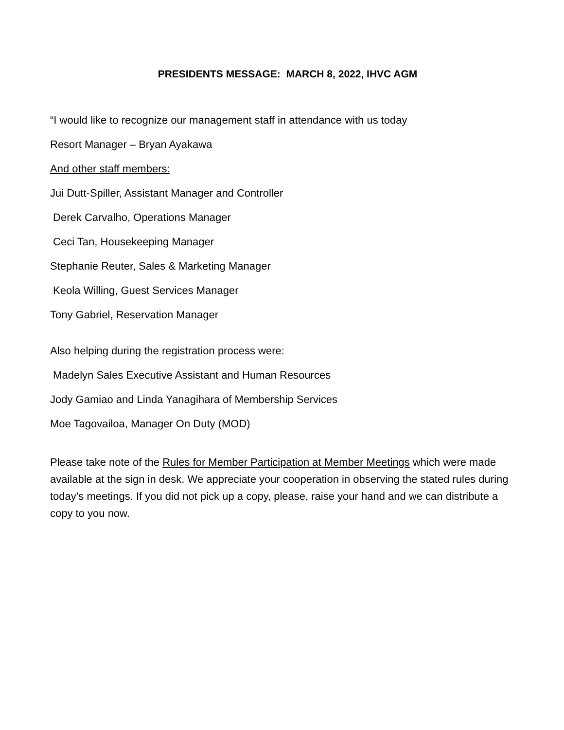PRESIDENTS MESSAGE: MARCH 8, 2022, IHVC AGM
“I would like to recognize our management staff in attendance with us today
Resort Manager – Bryan Ayakawa
And other staff members:
Jui Dutt-Spiller, Assistant Manager and Controller
Derek Carvalho, Operations Manager
Ceci Tan, Housekeeping Manager
Stephanie Reuter, Sales & Marketing Manager
Keola Willing, Guest Services Manager
Tony Gabriel, Reservation Manager
Also helping during the registration process were:
Madelyn Sales Executive Assistant and Human Resources
Jody Gamiao and Linda Yanagihara of Membership Services
Moe Tagovailoa, Manager On Duty (MOD)
Please take note of the Rules for Member Participation at Member Meetings which were made available at the sign in desk. We appreciate your cooperation in observing the stated rules during today’s meetings. If you did not pick up a copy, please, raise your hand and we can distribute a copy to you now.